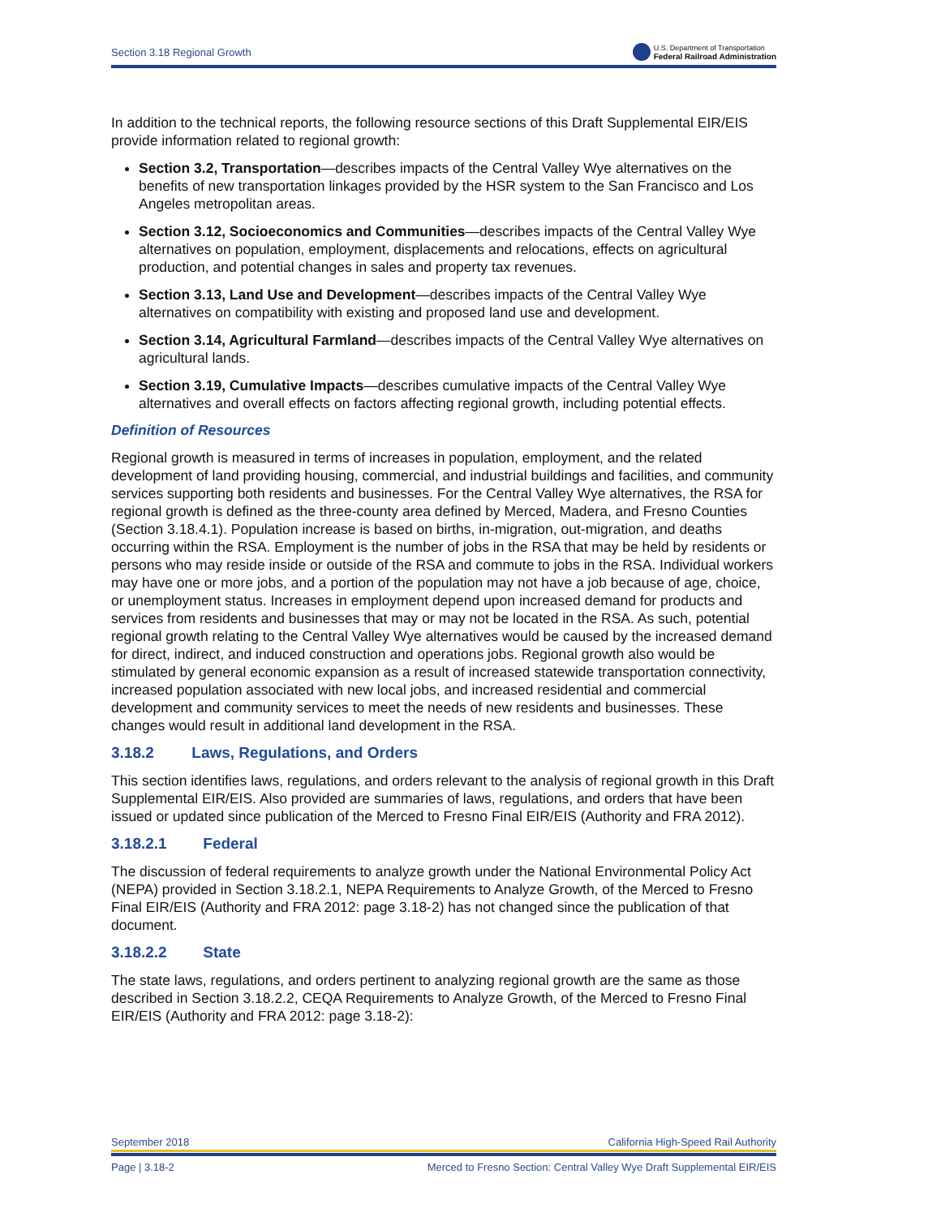Section 3.18 Regional Growth U.S. Department of Transportation
Federal Railroad Administration
In addition to the technical reports, the following resource sections of this Draft Supplemental EIR/EIS provide information related to regional growth:
Section 3.2, Transportation—describes impacts of the Central Valley Wye alternatives on the benefits of new transportation linkages provided by the HSR system to the San Francisco and Los Angeles metropolitan areas.
Section 3.12, Socioeconomics and Communities—describes impacts of the Central Valley Wye alternatives on population, employment, displacements and relocations, effects on agricultural production, and potential changes in sales and property tax revenues.
Section 3.13, Land Use and Development—describes impacts of the Central Valley Wye alternatives on compatibility with existing and proposed land use and development.
Section 3.14, Agricultural Farmland—describes impacts of the Central Valley Wye alternatives on agricultural lands.
Section 3.19, Cumulative Impacts—describes cumulative impacts of the Central Valley Wye alternatives and overall effects on factors affecting regional growth, including potential effects.
Definition of Resources
Regional growth is measured in terms of increases in population, employment, and the related development of land providing housing, commercial, and industrial buildings and facilities, and community services supporting both residents and businesses. For the Central Valley Wye alternatives, the RSA for regional growth is defined as the three-county area defined by Merced, Madera, and Fresno Counties (Section 3.18.4.1). Population increase is based on births, in-migration, out-migration, and deaths occurring within the RSA. Employment is the number of jobs in the RSA that may be held by residents or persons who may reside inside or outside of the RSA and commute to jobs in the RSA. Individual workers may have one or more jobs, and a portion of the population may not have a job because of age, choice, or unemployment status. Increases in employment depend upon increased demand for products and services from residents and businesses that may or may not be located in the RSA. As such, potential regional growth relating to the Central Valley Wye alternatives would be caused by the increased demand for direct, indirect, and induced construction and operations jobs. Regional growth also would be stimulated by general economic expansion as a result of increased statewide transportation connectivity, increased population associated with new local jobs, and increased residential and commercial development and community services to meet the needs of new residents and businesses. These changes would result in additional land development in the RSA.
3.18.2 Laws, Regulations, and Orders
This section identifies laws, regulations, and orders relevant to the analysis of regional growth in this Draft Supplemental EIR/EIS. Also provided are summaries of laws, regulations, and orders that have been issued or updated since publication of the Merced to Fresno Final EIR/EIS (Authority and FRA 2012).
3.18.2.1 Federal
The discussion of federal requirements to analyze growth under the National Environmental Policy Act (NEPA) provided in Section 3.18.2.1, NEPA Requirements to Analyze Growth, of the Merced to Fresno Final EIR/EIS (Authority and FRA 2012: page 3.18-2) has not changed since the publication of that document.
3.18.2.2 State
The state laws, regulations, and orders pertinent to analyzing regional growth are the same as those described in Section 3.18.2.2, CEQA Requirements to Analyze Growth, of the Merced to Fresno Final EIR/EIS (Authority and FRA 2012: page 3.18-2):
September 2018 California High-Speed Rail Authority
Page | 3.18-2 Merced to Fresno Section: Central Valley Wye Draft Supplemental EIR/EIS